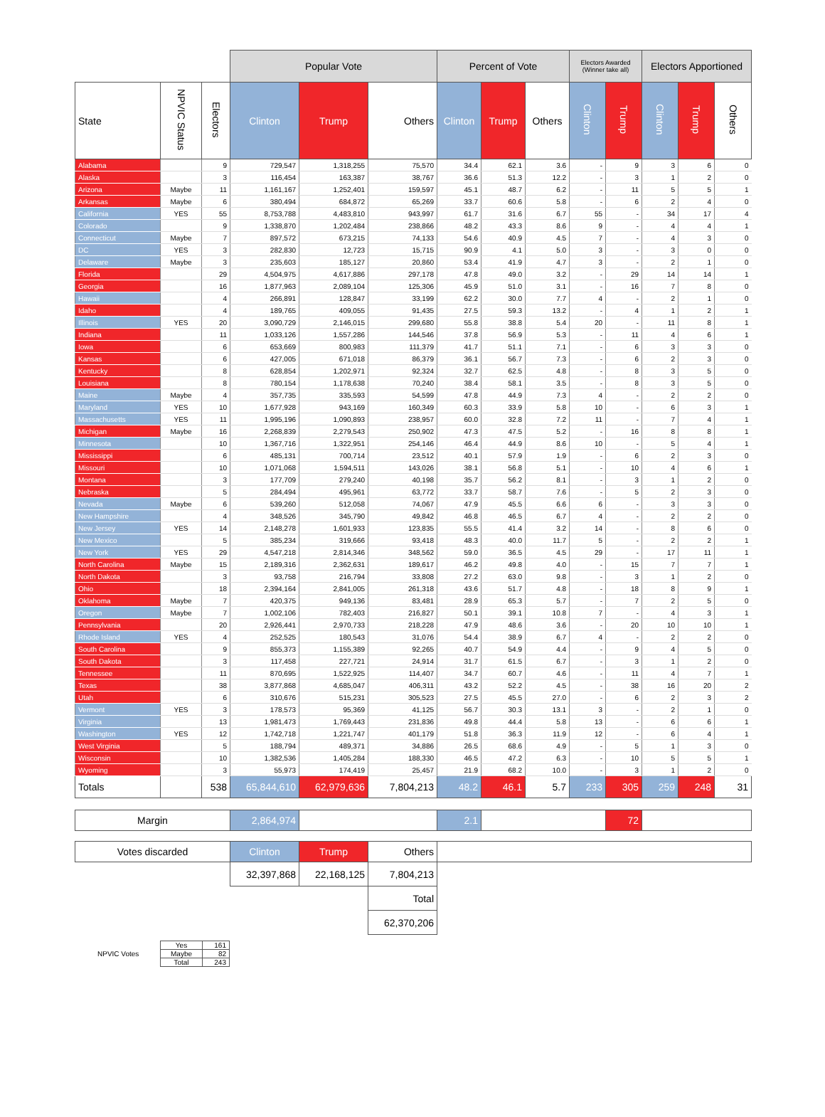| | | | Popular Vote | | | Percent of Vote | | | Electors Awarded (Winner take all) | | Electors Apportioned | | |
| --- | --- | --- | --- | --- | --- | --- | --- | --- | --- | --- | --- | --- | --- |
| State | NPVIC Status | Electors | Clinton | Trump | Others | Clinton | Trump | Others | Clinton | Trump | Clinton | Trump | Others |
| Alabama | | 9 | 729,547 | 1,318,255 | 75,570 | 34.4 | 62.1 | 3.6 | - | 9 | 3 | 6 | 0 |
| Alaska | | 3 | 116,454 | 163,387 | 38,767 | 36.6 | 51.3 | 12.2 | - | 3 | 1 | 2 | 0 |
| Arizona | Maybe | 11 | 1,161,167 | 1,252,401 | 159,597 | 45.1 | 48.7 | 6.2 | - | 11 | 5 | 5 | 1 |
| Arkansas | Maybe | 6 | 380,494 | 684,872 | 65,269 | 33.7 | 60.6 | 5.8 | - | 6 | 2 | 4 | 0 |
| California | YES | 55 | 8,753,788 | 4,483,810 | 943,997 | 61.7 | 31.6 | 6.7 | 55 | - | 34 | 17 | 4 |
| Colorado | | 9 | 1,338,870 | 1,202,484 | 238,866 | 48.2 | 43.3 | 8.6 | 9 | - | 4 | 4 | 1 |
| Connecticut | Maybe | 7 | 897,572 | 673,215 | 74,133 | 54.6 | 40.9 | 4.5 | 7 | - | 4 | 3 | 0 |
| DC | YES | 3 | 282,830 | 12,723 | 15,715 | 90.9 | 4.1 | 5.0 | 3 | - | 3 | 0 | 0 |
| Delaware | Maybe | 3 | 235,603 | 185,127 | 20,860 | 53.4 | 41.9 | 4.7 | 3 | - | 2 | 1 | 0 |
| Florida | | 29 | 4,504,975 | 4,617,886 | 297,178 | 47.8 | 49.0 | 3.2 | - | 29 | 14 | 14 | 1 |
| Georgia | | 16 | 1,877,963 | 2,089,104 | 125,306 | 45.9 | 51.0 | 3.1 | - | 16 | 7 | 8 | 0 |
| Hawaii | | 4 | 266,891 | 128,847 | 33,199 | 62.2 | 30.0 | 7.7 | 4 | - | 2 | 1 | 0 |
| Idaho | | 4 | 189,765 | 409,055 | 91,435 | 27.5 | 59.3 | 13.2 | - | 4 | 1 | 2 | 1 |
| Illinois | YES | 20 | 3,090,729 | 2,146,015 | 299,680 | 55.8 | 38.8 | 5.4 | 20 | - | 11 | 8 | 1 |
| Indiana | | 11 | 1,033,126 | 1,557,286 | 144,546 | 37.8 | 56.9 | 5.3 | - | 11 | 4 | 6 | 1 |
| Iowa | | 6 | 653,669 | 800,983 | 111,379 | 41.7 | 51.1 | 7.1 | - | 6 | 3 | 3 | 0 |
| Kansas | | 6 | 427,005 | 671,018 | 86,379 | 36.1 | 56.7 | 7.3 | - | 6 | 2 | 3 | 0 |
| Kentucky | | 8 | 628,854 | 1,202,971 | 92,324 | 32.7 | 62.5 | 4.8 | - | 8 | 3 | 5 | 0 |
| Louisiana | | 8 | 780,154 | 1,178,638 | 70,240 | 38.4 | 58.1 | 3.5 | - | 8 | 3 | 5 | 0 |
| Maine | Maybe | 4 | 357,735 | 335,593 | 54,599 | 47.8 | 44.9 | 7.3 | 4 | - | 2 | 2 | 0 |
| Maryland | YES | 10 | 1,677,928 | 943,169 | 160,349 | 60.3 | 33.9 | 5.8 | 10 | - | 6 | 3 | 1 |
| Massachusetts | YES | 11 | 1,995,196 | 1,090,893 | 238,957 | 60.0 | 32.8 | 7.2 | 11 | - | 7 | 4 | 1 |
| Michigan | Maybe | 16 | 2,268,839 | 2,279,543 | 250,902 | 47.3 | 47.5 | 5.2 | - | 16 | 8 | 8 | 1 |
| Minnesota | | 10 | 1,367,716 | 1,322,951 | 254,146 | 46.4 | 44.9 | 8.6 | 10 | - | 5 | 4 | 1 |
| Mississippi | | 6 | 485,131 | 700,714 | 23,512 | 40.1 | 57.9 | 1.9 | - | 6 | 2 | 3 | 0 |
| Missouri | | 10 | 1,071,068 | 1,594,511 | 143,026 | 38.1 | 56.8 | 5.1 | - | 10 | 4 | 6 | 1 |
| Montana | | 3 | 177,709 | 279,240 | 40,198 | 35.7 | 56.2 | 8.1 | - | 3 | 1 | 2 | 0 |
| Nebraska | | 5 | 284,494 | 495,961 | 63,772 | 33.7 | 58.7 | 7.6 | - | 5 | 2 | 3 | 0 |
| Nevada | Maybe | 6 | 539,260 | 512,058 | 74,067 | 47.9 | 45.5 | 6.6 | 6 | - | 3 | 3 | 0 |
| New Hampshire | | 4 | 348,526 | 345,790 | 49,842 | 46.8 | 46.5 | 6.7 | 4 | - | 2 | 2 | 0 |
| New Jersey | YES | 14 | 2,148,278 | 1,601,933 | 123,835 | 55.5 | 41.4 | 3.2 | 14 | - | 8 | 6 | 0 |
| New Mexico | | 5 | 385,234 | 319,666 | 93,418 | 48.3 | 40.0 | 11.7 | 5 | - | 2 | 2 | 1 |
| New York | YES | 29 | 4,547,218 | 2,814,346 | 348,562 | 59.0 | 36.5 | 4.5 | 29 | - | 17 | 11 | 1 |
| North Carolina | Maybe | 15 | 2,189,316 | 2,362,631 | 189,617 | 46.2 | 49.8 | 4.0 | - | 15 | 7 | 7 | 1 |
| North Dakota | | 3 | 93,758 | 216,794 | 33,808 | 27.2 | 63.0 | 9.8 | - | 3 | 1 | 2 | 0 |
| Ohio | | 18 | 2,394,164 | 2,841,005 | 261,318 | 43.6 | 51.7 | 4.8 | - | 18 | 8 | 9 | 1 |
| Oklahoma | Maybe | 7 | 420,375 | 949,136 | 83,481 | 28.9 | 65.3 | 5.7 | - | 7 | 2 | 5 | 0 |
| Oregon | Maybe | 7 | 1,002,106 | 782,403 | 216,827 | 50.1 | 39.1 | 10.8 | 7 | - | 4 | 3 | 1 |
| Pennsylvania | | 20 | 2,926,441 | 2,970,733 | 218,228 | 47.9 | 48.6 | 3.6 | - | 20 | 10 | 10 | 1 |
| Rhode Island | YES | 4 | 252,525 | 180,543 | 31,076 | 54.4 | 38.9 | 6.7 | 4 | - | 2 | 2 | 0 |
| South Carolina | | 9 | 855,373 | 1,155,389 | 92,265 | 40.7 | 54.9 | 4.4 | - | 9 | 4 | 5 | 0 |
| South Dakota | | 3 | 117,458 | 227,721 | 24,914 | 31.7 | 61.5 | 6.7 | - | 3 | 1 | 2 | 0 |
| Tennessee | | 11 | 870,695 | 1,522,925 | 114,407 | 34.7 | 60.7 | 4.6 | - | 11 | 4 | 7 | 1 |
| Texas | | 38 | 3,877,868 | 4,685,047 | 406,311 | 43.2 | 52.2 | 4.5 | - | 38 | 16 | 20 | 2 |
| Utah | | 6 | 310,676 | 515,231 | 305,523 | 27.5 | 45.5 | 27.0 | - | 6 | 2 | 3 | 2 |
| Vermont | YES | 3 | 178,573 | 95,369 | 41,125 | 56.7 | 30.3 | 13.1 | 3 | - | 2 | 1 | 0 |
| Virginia | | 13 | 1,981,473 | 1,769,443 | 231,836 | 49.8 | 44.4 | 5.8 | 13 | - | 6 | 6 | 1 |
| Washington | YES | 12 | 1,742,718 | 1,221,747 | 401,179 | 51.8 | 36.3 | 11.9 | 12 | - | 6 | 4 | 1 |
| West Virginia | | 5 | 188,794 | 489,371 | 34,886 | 26.5 | 68.6 | 4.9 | - | 5 | 1 | 3 | 0 |
| Wisconsin | | 10 | 1,382,536 | 1,405,284 | 188,330 | 46.5 | 47.2 | 6.3 | - | 10 | 5 | 5 | 1 |
| Wyoming | | 3 | 55,973 | 174,419 | 25,457 | 21.9 | 68.2 | 10.0 | - | 3 | 1 | 2 | 0 |
| Totals | | 538 | 65,844,610 | 62,979,636 | 7,804,213 | 48.2 | 46.1 | 5.7 | 233 | 305 | 259 | 248 | 31 |
| Margin | 2,864,974 | | | 2.1 | | 72 | |
| Votes discarded | Clinton | Trump | Others | |
| | 32,397,868 | 22,168,125 | 7,804,213 | |
| | | | Total | |
| | | | 62,370,206 | |
NPVIC Votes
| Yes | 161 |
| Maybe | 82 |
| Total | 243 |